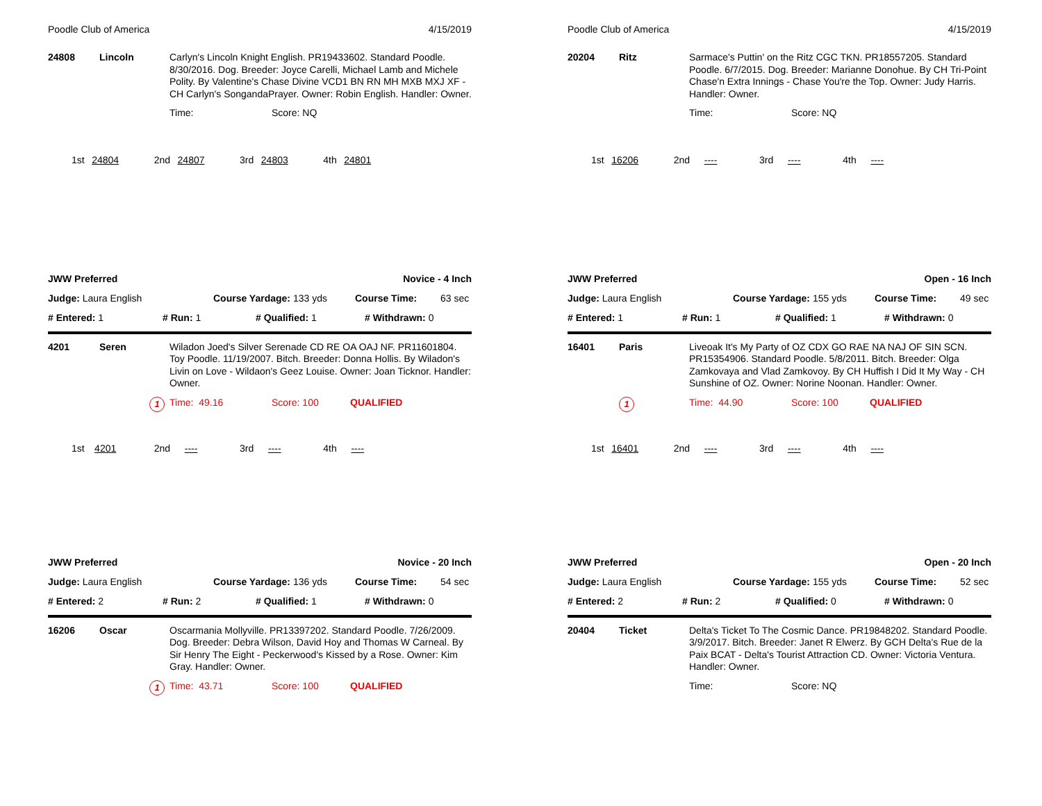Poodle Club of America 4/15/2019
24808 Lincoln
Carlyn's Lincoln Knight English. PR19433602. Standard Poodle. 8/30/2016. Dog. Breeder: Joyce Carelli, Michael Lamb and Michele Polity. By Valentine's Chase Divine VCD1 BN RN MH MXB MXJ XF - CH Carlyn's SongandaPrayer. Owner: Robin English. Handler: Owner.
Time: Score: NQ
1st 24804 2nd 24807 3rd 24803 4th 24801
JWW Preferred Novice - 4 Inch
Judge: Laura English Course Yardage: 133 yds Course Time: 63 sec
# Entered: 1 # Run: 1 # Qualified: 1 # Withdrawn: 0
4201 Seren
Wiladon Joed's Silver Serenade CD RE OA OAJ NF. PR11601804. Toy Poodle. 11/19/2007. Bitch. Breeder: Donna Hollis. By Wiladon's Livin on Love - Wildaon's Geez Louise. Owner: Joan Ticknor. Handler: Owner.
1
Time: 49.16 Score: 100 QUALIFIED
1st 4201 2nd ---- 3rd ---- 4th ----
JWW Preferred Novice - 20 Inch
Judge: Laura English Course Yardage: 136 yds Course Time: 54 sec
# Entered: 2 # Run: 2 # Qualified: 1 # Withdrawn: 0
16206 Oscar
Oscarmania Mollyville. PR13397202. Standard Poodle. 7/26/2009. Dog. Breeder: Debra Wilson, David Hoy and Thomas W Carneal. By Sir Henry The Eight - Peckerwood's Kissed by a Rose. Owner: Kim Gray. Handler: Owner.
1
Time: 43.71 Score: 100 QUALIFIED
Poodle Club of America 4/15/2019
20204 Ritz
Sarmace's Puttin' on the Ritz CGC TKN. PR18557205. Standard Poodle. 6/7/2015. Dog. Breeder: Marianne Donohue. By CH Tri-Point Chase'n Extra Innings - Chase You're the Top. Owner: Judy Harris. Handler: Owner.
Time: Score: NQ
1st 16206 2nd ---- 3rd ---- 4th ----
JWW Preferred Open - 16 Inch
Judge: Laura English Course Yardage: 155 yds Course Time: 49 sec
# Entered: 1 # Run: 1 # Qualified: 1 # Withdrawn: 0
16401 Paris
Liveoak It's My Party of OZ CDX GO RAE NA NAJ OF SIN SCN. PR15354906. Standard Poodle. 5/8/2011. Bitch. Breeder: Olga Zamkovaya and Vlad Zamkovoy. By CH Huffish I Did It My Way - CH Sunshine of OZ. Owner: Norine Noonan. Handler: Owner.
1
Time: 44.90 Score: 100 QUALIFIED
1st 16401 2nd ---- 3rd ---- 4th ----
JWW Preferred Open - 20 Inch
Judge: Laura English Course Yardage: 155 yds Course Time: 52 sec
# Entered: 2 # Run: 2 # Qualified: 0 # Withdrawn: 0
20404 Ticket
Delta's Ticket To The Cosmic Dance. PR19848202. Standard Poodle. 3/9/2017. Bitch. Breeder: Janet R Elwerz. By GCH Delta's Rue de la Paix BCAT - Delta's Tourist Attraction CD. Owner: Victoria Ventura. Handler: Owner.
Time: Score: NQ